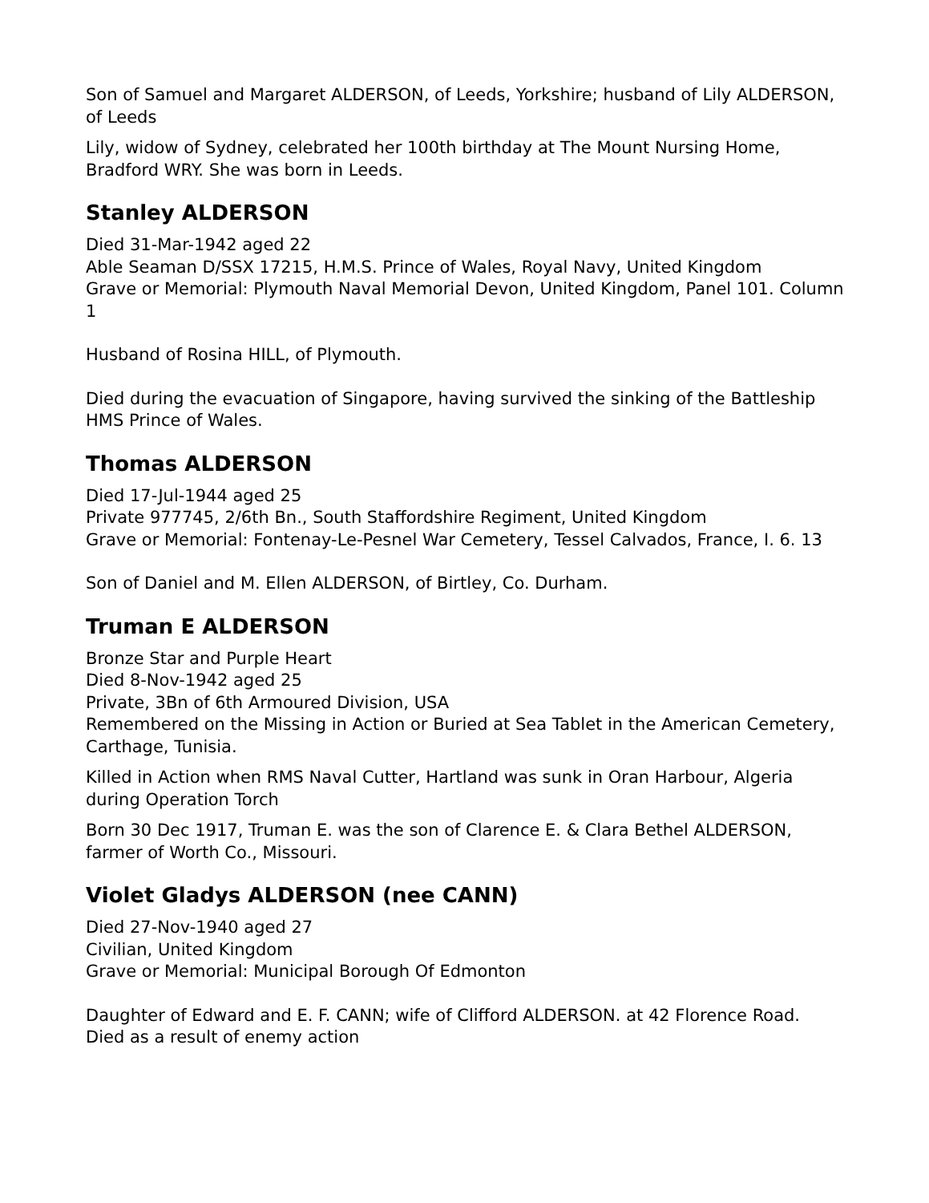Son of Samuel and Margaret ALDERSON, of Leeds, Yorkshire; husband of Lily ALDERSON, of Leeds
Lily, widow of Sydney, celebrated her 100th birthday at The Mount Nursing Home, Bradford WRY. She was born in Leeds.
Stanley ALDERSON
Died 31-Mar-1942 aged 22
Able Seaman D/SSX 17215, H.M.S. Prince of Wales, Royal Navy, United Kingdom
Grave or Memorial: Plymouth Naval Memorial Devon, United Kingdom, Panel 101. Column 1
Husband of Rosina HILL, of Plymouth.
Died during the evacuation of Singapore, having survived the sinking of the Battleship HMS Prince of Wales.
Thomas ALDERSON
Died 17-Jul-1944 aged 25
Private 977745, 2/6th Bn., South Staffordshire Regiment, United Kingdom
Grave or Memorial: Fontenay-Le-Pesnel War Cemetery, Tessel Calvados, France, I. 6. 13
Son of Daniel and M. Ellen ALDERSON, of Birtley, Co. Durham.
Truman E ALDERSON
Bronze Star and Purple Heart
Died 8-Nov-1942 aged 25
Private, 3Bn of 6th Armoured Division, USA
Remembered on the Missing in Action or Buried at Sea Tablet in the American Cemetery, Carthage, Tunisia.
Killed in Action when RMS Naval Cutter, Hartland was sunk in Oran Harbour, Algeria during Operation Torch
Born 30 Dec 1917, Truman E. was the son of Clarence E. & Clara Bethel ALDERSON, farmer of Worth Co., Missouri.
Violet Gladys ALDERSON (nee CANN)
Died 27-Nov-1940 aged 27
Civilian, United Kingdom
Grave or Memorial: Municipal Borough Of Edmonton
Daughter of Edward and E. F. CANN; wife of Clifford ALDERSON. at 42 Florence Road.
Died as a result of enemy action